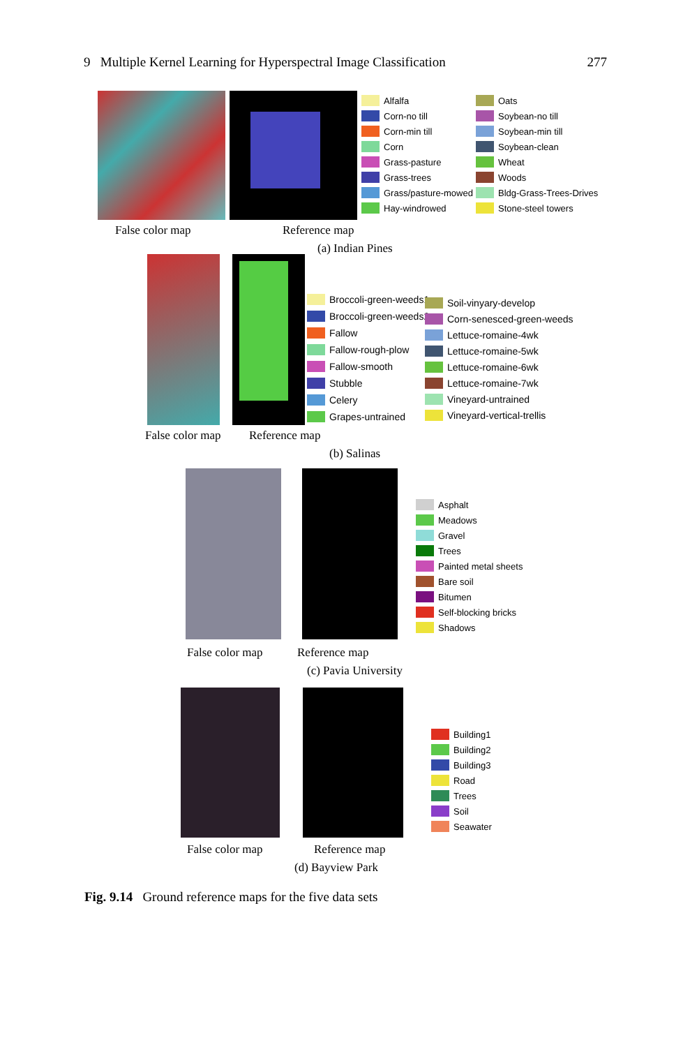9 Multiple Kernel Learning for Hyperspectral Image Classification 277
Alfalfa
Corn-no till
Corn-min till
Corn
Grass-pasture
Grass-trees
Grass/pasture-mowed
Hay-windrowed
Oats
Soybean-no till
Soybean-min till
Soybean-clean
Wheat
Woods
Bldg-Grass-Trees-Drives
Stone-steel towers
False color map Reference map
(a) Indian Pines
Broccoli-green-weeds1
Broccoli-green-weeds2
Fallow
Fallow-rough-plow
Fallow-smooth
Stubble
Celery
Grapes-untrained
Soil-vinyary-develop
Corn-senesced-green-weeds
Lettuce-romaine-4wk
Lettuce-romaine-5wk
Lettuce-romaine-6wk
Lettuce-romaine-7wk
Vineyard-untrained
Vineyard-vertical-trellis
False color map Reference map
(b) Salinas
Asphalt
Meadows
Gravel
Trees
Painted metal sheets
Bare soil
Bitumen
Self-blocking bricks
Shadows
False color map Reference map
(c) Pavia University
Building1
Building2
Building3
Road
Trees
Soil
Seawater
False color map Reference map
(d) Bayview Park
Fig. 9.14 Ground reference maps for the five data sets